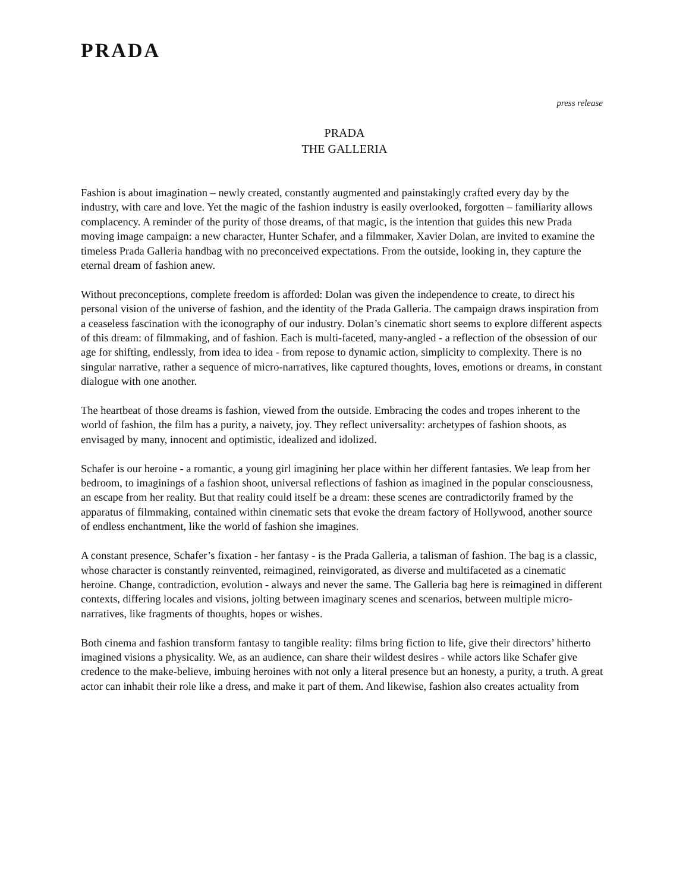PRADA
press release
PRADA
THE GALLERIA
Fashion is about imagination – newly created, constantly augmented and painstakingly crafted every day by the industry, with care and love. Yet the magic of the fashion industry is easily overlooked, forgotten – familiarity allows complacency. A reminder of the purity of those dreams, of that magic, is the intention that guides this new Prada moving image campaign: a new character, Hunter Schafer, and a filmmaker, Xavier Dolan, are invited to examine the timeless Prada Galleria handbag with no preconceived expectations. From the outside, looking in, they capture the eternal dream of fashion anew.
Without preconceptions, complete freedom is afforded: Dolan was given the independence to create, to direct his personal vision of the universe of fashion, and the identity of the Prada Galleria. The campaign draws inspiration from a ceaseless fascination with the iconography of our industry. Dolan’s cinematic short seems to explore different aspects of this dream: of filmmaking, and of fashion. Each is multi-faceted, many-angled - a reflection of the obsession of our age for shifting, endlessly, from idea to idea - from repose to dynamic action, simplicity to complexity. There is no singular narrative, rather a sequence of micro-narratives, like captured thoughts, loves, emotions or dreams, in constant dialogue with one another.
The heartbeat of those dreams is fashion, viewed from the outside. Embracing the codes and tropes inherent to the world of fashion, the film has a purity, a naivety, joy. They reflect universality: archetypes of fashion shoots, as envisaged by many, innocent and optimistic, idealized and idolized.
Schafer is our heroine - a romantic, a young girl imagining her place within her different fantasies. We leap from her bedroom, to imaginings of a fashion shoot, universal reflections of fashion as imagined in the popular consciousness, an escape from her reality. But that reality could itself be a dream: these scenes are contradictorily framed by the apparatus of filmmaking, contained within cinematic sets that evoke the dream factory of Hollywood, another source of endless enchantment, like the world of fashion she imagines.
A constant presence, Schafer’s fixation - her fantasy - is the Prada Galleria, a talisman of fashion. The bag is a classic, whose character is constantly reinvented, reimagined, reinvigorated, as diverse and multifaceted as a cinematic heroine. Change, contradiction, evolution - always and never the same. The Galleria bag here is reimagined in different contexts, differing locales and visions, jolting between imaginary scenes and scenarios, between multiple micro-narratives, like fragments of thoughts, hopes or wishes.
Both cinema and fashion transform fantasy to tangible reality: films bring fiction to life, give their directors’ hitherto imagined visions a physicality. We, as an audience, can share their wildest desires - while actors like Schafer give credence to the make-believe, imbuing heroines with not only a literal presence but an honesty, a purity, a truth. A great actor can inhabit their role like a dress, and make it part of them. And likewise, fashion also creates actuality from